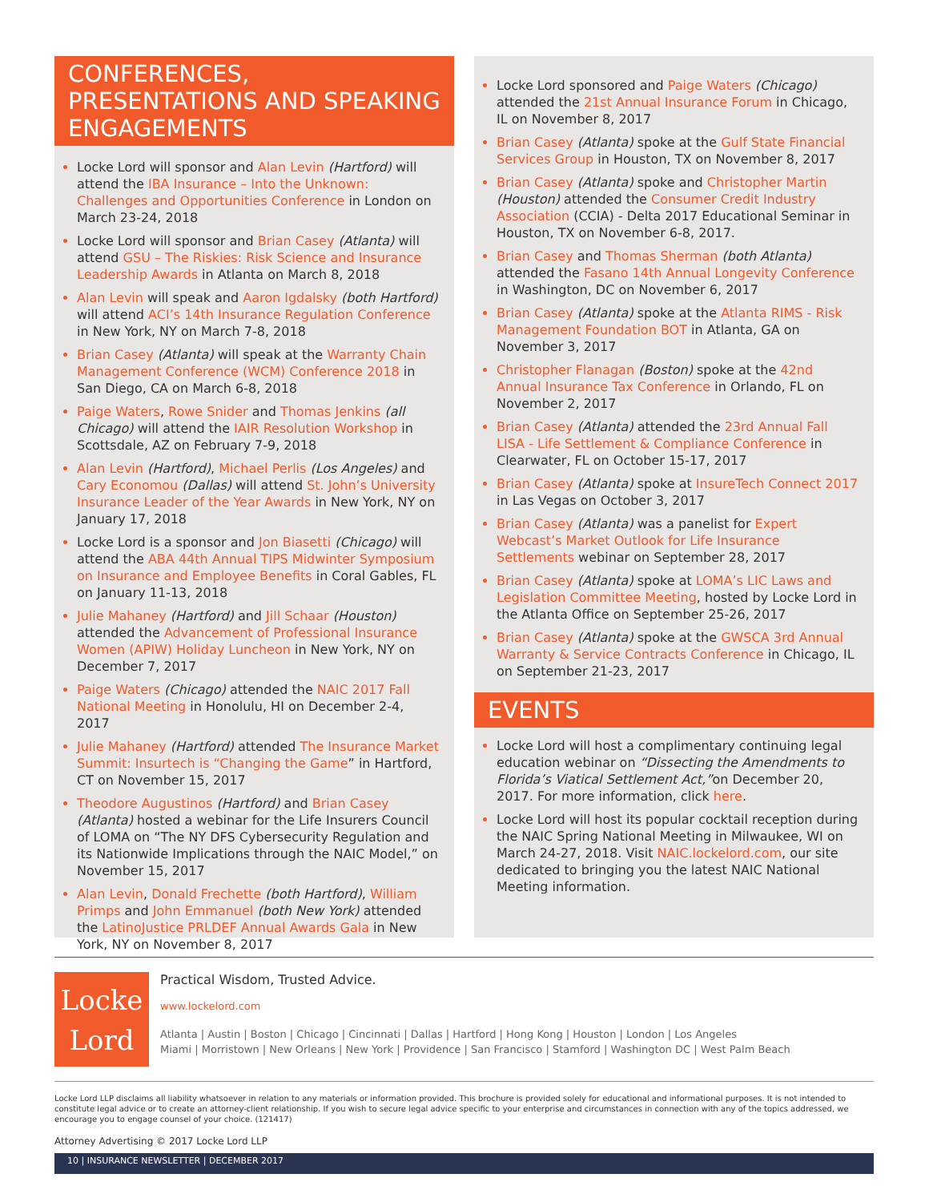CONFERENCES, PRESENTATIONS AND SPEAKING ENGAGEMENTS
Locke Lord will sponsor and Alan Levin (Hartford) will attend the IBA Insurance – Into the Unknown: Challenges and Opportunities Conference in London on March 23-24, 2018
Locke Lord will sponsor and Brian Casey (Atlanta) will attend GSU – The Riskies: Risk Science and Insurance Leadership Awards in Atlanta on March 8, 2018
Alan Levin will speak and Aaron Igdalsky (both Hartford) will attend ACI’s 14th Insurance Regulation Conference in New York, NY on March 7-8, 2018
Brian Casey (Atlanta) will speak at the Warranty Chain Management Conference (WCM) Conference 2018 in San Diego, CA on March 6-8, 2018
Paige Waters, Rowe Snider and Thomas Jenkins (all Chicago) will attend the IAIR Resolution Workshop in Scottsdale, AZ on February 7-9, 2018
Alan Levin (Hartford), Michael Perlis (Los Angeles) and Cary Economou (Dallas) will attend St. John’s University Insurance Leader of the Year Awards in New York, NY on January 17, 2018
Locke Lord is a sponsor and Jon Biasetti (Chicago) will attend the ABA 44th Annual TIPS Midwinter Symposium on Insurance and Employee Benefits in Coral Gables, FL on January 11-13, 2018
Julie Mahaney (Hartford) and Jill Schaar (Houston) attended the Advancement of Professional Insurance Women (APIW) Holiday Luncheon in New York, NY on December 7, 2017
Paige Waters (Chicago) attended the NAIC 2017 Fall National Meeting in Honolulu, HI on December 2-4, 2017
Julie Mahaney (Hartford) attended The Insurance Market Summit: Insurtech is “Changing the Game” in Hartford, CT on November 15, 2017
Theodore Augustinos (Hartford) and Brian Casey (Atlanta) hosted a webinar for the Life Insurers Council of LOMA on “The NY DFS Cybersecurity Regulation and its Nationwide Implications through the NAIC Model,” on November 15, 2017
Alan Levin, Donald Frechette (both Hartford), William Primps and John Emmanuel (both New York) attended the LatinoJustice PRLDEF Annual Awards Gala in New York, NY on November 8, 2017
Locke Lord sponsored and Paige Waters (Chicago) attended the 21st Annual Insurance Forum in Chicago, IL on November 8, 2017
Brian Casey (Atlanta) spoke at the Gulf State Financial Services Group in Houston, TX on November 8, 2017
Brian Casey (Atlanta) spoke and Christopher Martin (Houston) attended the Consumer Credit Industry Association (CCIA) - Delta 2017 Educational Seminar in Houston, TX on November 6-8, 2017.
Brian Casey and Thomas Sherman (both Atlanta) attended the Fasano 14th Annual Longevity Conference in Washington, DC on November 6, 2017
Brian Casey (Atlanta) spoke at the Atlanta RIMS - Risk Management Foundation BOT in Atlanta, GA on November 3, 2017
Christopher Flanagan (Boston) spoke at the 42nd Annual Insurance Tax Conference in Orlando, FL on November 2, 2017
Brian Casey (Atlanta) attended the 23rd Annual Fall LISA - Life Settlement & Compliance Conference in Clearwater, FL on October 15-17, 2017
Brian Casey (Atlanta) spoke at InsureTech Connect 2017 in Las Vegas on October 3, 2017
Brian Casey (Atlanta) was a panelist for Expert Webcast’s Market Outlook for Life Insurance Settlements webinar on September 28, 2017
Brian Casey (Atlanta) spoke at LOMA’s LIC Laws and Legislation Committee Meeting, hosted by Locke Lord in the Atlanta Office on September 25-26, 2017
Brian Casey (Atlanta) spoke at the GWSCA 3rd Annual Warranty & Service Contracts Conference in Chicago, IL on September 21-23, 2017
EVENTS
Locke Lord will host a complimentary continuing legal education webinar on “Dissecting the Amendments to Florida’s Viatical Settlement Act,”on December 20, 2017. For more information, click here.
Locke Lord will host its popular cocktail reception during the NAIC Spring National Meeting in Milwaukee, WI on March 24-27, 2018. Visit NAIC.lockelord.com, our site dedicated to bringing you the latest NAIC National Meeting information.
Locke
Lord
Practical Wisdom, Trusted Advice.
www.lockelord.com
Atlanta | Austin | Boston | Chicago | Cincinnati | Dallas | Hartford | Hong Kong | Houston | London | Los Angeles
Miami | Morristown | New Orleans | New York | Providence | San Francisco | Stamford | Washington DC | West Palm Beach
Locke Lord LLP disclaims all liability whatsoever in relation to any materials or information provided. This brochure is provided solely for educational and informational purposes. It is not intended to constitute legal advice or to create an attorney-client relationship. If you wish to secure legal advice specific to your enterprise and circumstances in connection with any of the topics addressed, we encourage you to engage counsel of your choice. (121417)
Attorney Advertising © 2017 Locke Lord LLP
10 | INSURANCE NEWSLETTER | DECEMBER 2017